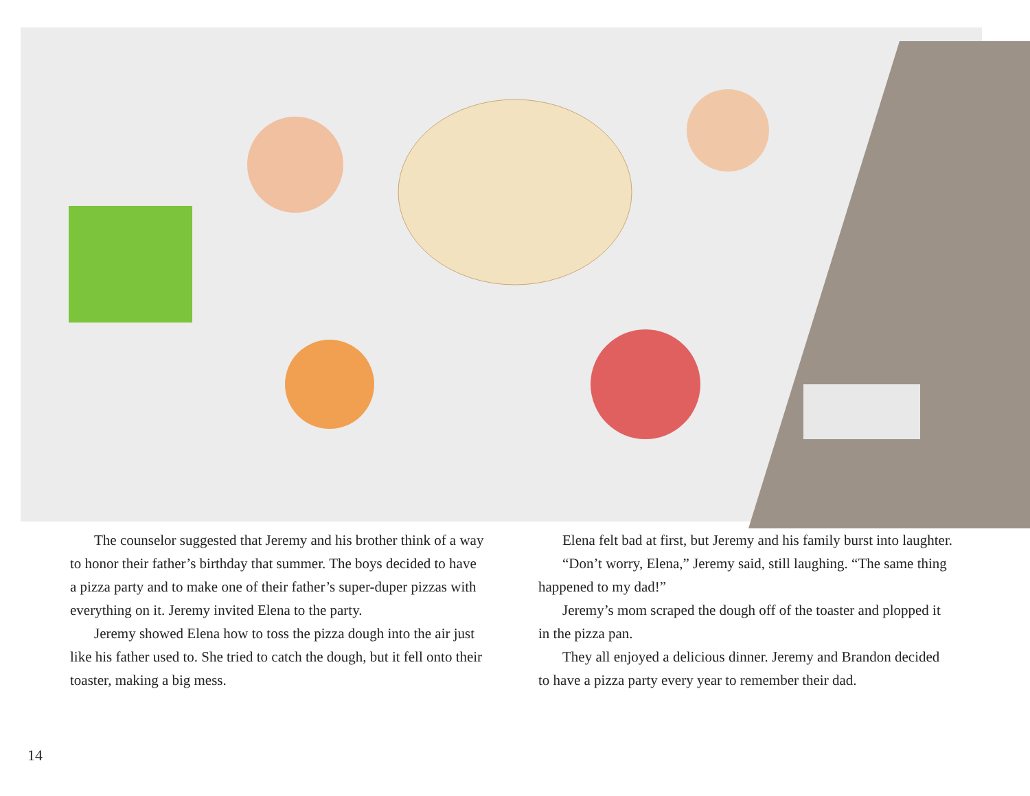The counselor suggested that Jeremy and his brother think of a way to honor their father’s birthday that summer. The boys decided to have a pizza party and to make one of their father’s super-duper pizzas with everything on it. Jeremy invited Elena to the party.
Jeremy showed Elena how to toss the pizza dough into the air just like his father used to. She tried to catch the dough, but it fell onto their toaster, making a big mess.
Elena felt bad at first, but Jeremy and his family burst into laughter.
“Don’t worry, Elena,” Jeremy said, still laughing. “The same thing happened to my dad!”
Jeremy’s mom scraped the dough off of the toaster and plopped it in the pizza pan.
They all enjoyed a delicious dinner. Jeremy and Brandon decided to have a pizza party every year to remember their dad.
14